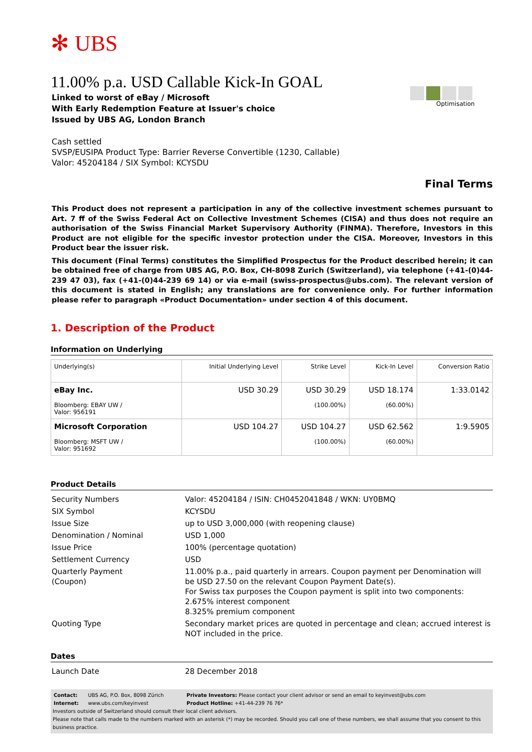✻ UBS
Optimisation
11.00% p.a. USD Callable Kick-In GOAL
Linked to worst of eBay / Microsoft
With Early Redemption Feature at Issuer's choice
Issued by UBS AG, London Branch
Cash settled
SVSP/EUSIPA Product Type: Barrier Reverse Convertible (1230, Callable)
Valor: 45204184 / SIX Symbol: KCYSDU
Final Terms
This Product does not represent a participation in any of the collective investment schemes pursuant to Art. 7 ff of the Swiss Federal Act on Collective Investment Schemes (CISA) and thus does not require an authorisation of the Swiss Financial Market Supervisory Authority (FINMA). Therefore, Investors in this Product are not eligible for the specific investor protection under the CISA. Moreover, Investors in this Product bear the issuer risk.
This document (Final Terms) constitutes the Simplified Prospectus for the Product described herein; it can be obtained free of charge from UBS AG, P.O. Box, CH-8098 Zurich (Switzerland), via telephone (+41-(0)44-239 47 03), fax (+41-(0)44-239 69 14) or via e-mail (swiss-prospectus@ubs.com). The relevant version of this document is stated in English; any translations are for convenience only. For further information please refer to paragraph «Product Documentation» under section 4 of this document.
1. Description of the Product
Information on Underlying
| Underlying(s) | Initial Underlying Level | Strike Level | Kick-In Level | Conversion Ratio |
| --- | --- | --- | --- | --- |
| eBay Inc. Bloomberg: EBAY UW / Valor: 956191 | USD 30.29 | USD 30.29 (100.00%) | USD 18.174 (60.00%) | 1:33.0142 |
| Microsoft Corporation Bloomberg: MSFT UW / Valor: 951692 | USD 104.27 | USD 104.27 (100.00%) | USD 62.562 (60.00%) | 1:9.5905 |
Product Details
| Security Numbers | Valor: 45204184 / ISIN: CH0452041848 / WKN: UY0BMQ |
| SIX Symbol | KCYSDU |
| Issue Size | up to USD 3,000,000 (with reopening clause) |
| Denomination / Nominal | USD 1,000 |
| Issue Price | 100% (percentage quotation) |
| Settlement Currency | USD |
| Quarterly Payment (Coupon) | 11.00% p.a., paid quarterly in arrears. Coupon payment per Denomination will be USD 27.50 on the relevant Coupon Payment Date(s). For Swiss tax purposes the Coupon payment is split into two components: 2.675% interest component 8.325% premium component |
| Quoting Type | Secondary market prices are quoted in percentage and clean; accrued interest is NOT included in the price. |
Dates
| Launch Date | 28 December 2018 |
| Contact: | UBS AG, P.O. Box, 8098 Zürich | Private Investors: Please contact your client advisor or send an email to keyinvest@ubs.com |
| Internet: | www.ubs.com/keyinvest | Product Hotline: +41-44-239 76 76* |
Investors outside of Switzerland should consult their local client advisors.
Please note that calls made to the numbers marked with an asterisk (*) may be recorded. Should you call one of these numbers, we shall assume that you consent to this business practice.